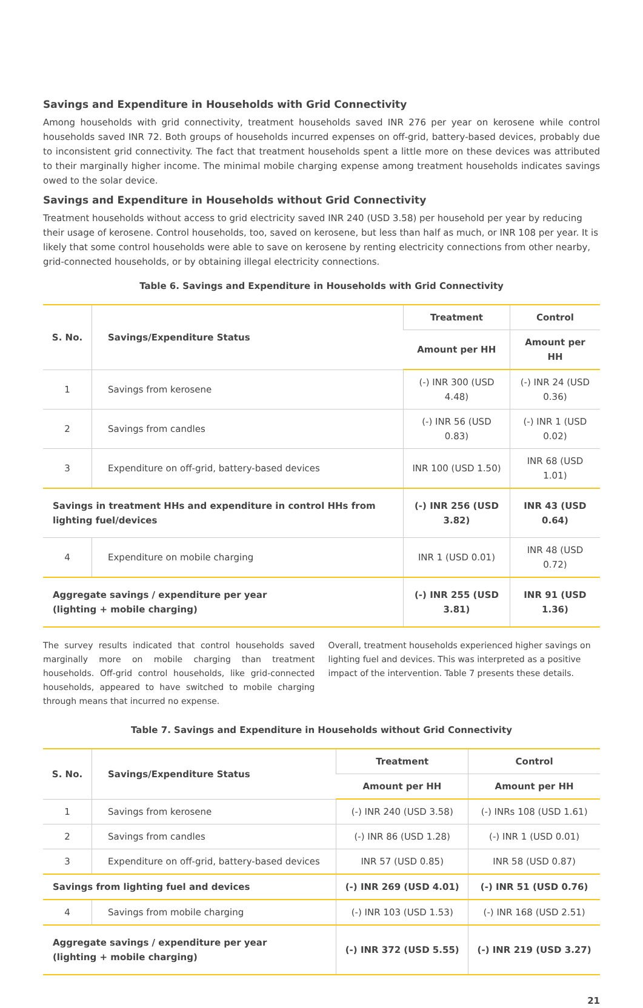Savings and Expenditure in Households with Grid Connectivity
Among households with grid connectivity, treatment households saved INR 276 per year on kerosene while control households saved INR 72. Both groups of households incurred expenses on off-grid, battery-based devices, probably due to inconsistent grid connectivity. The fact that treatment households spent a little more on these devices was attributed to their marginally higher income. The minimal mobile charging expense among treatment households indicates savings owed to the solar device.
Savings and Expenditure in Households without Grid Connectivity
Treatment households without access to grid electricity saved INR 240 (USD 3.58) per household per year by reducing their usage of kerosene. Control households, too, saved on kerosene, but less than half as much, or INR 108 per year. It is likely that some control households were able to save on kerosene by renting electricity connections from other nearby, grid-connected households, or by obtaining illegal electricity connections.
Table 6. Savings and Expenditure in Households with Grid Connectivity
| S. No. | Savings/Expenditure Status | Treatment | Control |
| --- | --- | --- | --- |
| | | Amount per HH | Amount per HH |
| 1 | Savings from kerosene | (-) INR 300 (USD 4.48) | (-) INR 24 (USD 0.36) |
| 2 | Savings from candles | (-) INR 56 (USD 0.83) | (-) INR 1 (USD 0.02) |
| 3 | Expenditure on off-grid, battery-based devices | INR 100 (USD 1.50) | INR 68 (USD 1.01) |
| Savings in treatment HHs and expenditure in control HHs from lighting fuel/devices | | (-) INR 256 (USD 3.82) | INR 43 (USD 0.64) |
| 4 | Expenditure on mobile charging | INR 1 (USD 0.01) | INR 48 (USD 0.72) |
| Aggregate savings / expenditure per year (lighting + mobile charging) | | (-) INR 255 (USD 3.81) | INR 91 (USD 1.36) |
The survey results indicated that control households saved marginally more on mobile charging than treatment households. Off-grid control households, like grid-connected households, appeared to have switched to mobile charging through means that incurred no expense.
Overall, treatment households experienced higher savings on lighting fuel and devices. This was interpreted as a positive impact of the intervention. Table 7 presents these details.
Table 7. Savings and Expenditure in Households without Grid Connectivity
| S. No. | Savings/Expenditure Status | Treatment | Control |
| --- | --- | --- | --- |
| | | Amount per HH | Amount per HH |
| 1 | Savings from kerosene | (-) INR 240 (USD 3.58) | (-) INRs 108 (USD 1.61) |
| 2 | Savings from candles | (-) INR 86 (USD 1.28) | (-) INR 1 (USD 0.01) |
| 3 | Expenditure on off-grid, battery-based devices | INR 57 (USD 0.85) | INR 58 (USD 0.87) |
| Savings from lighting fuel and devices | | (-) INR 269 (USD 4.01) | (-) INR 51 (USD 0.76) |
| 4 | Savings from mobile charging | (-) INR 103 (USD 1.53) | (-) INR 168 (USD 2.51) |
| Aggregate savings / expenditure per year (lighting + mobile charging) | | (-) INR 372 (USD 5.55) | (-) INR 219 (USD 3.27) |
21